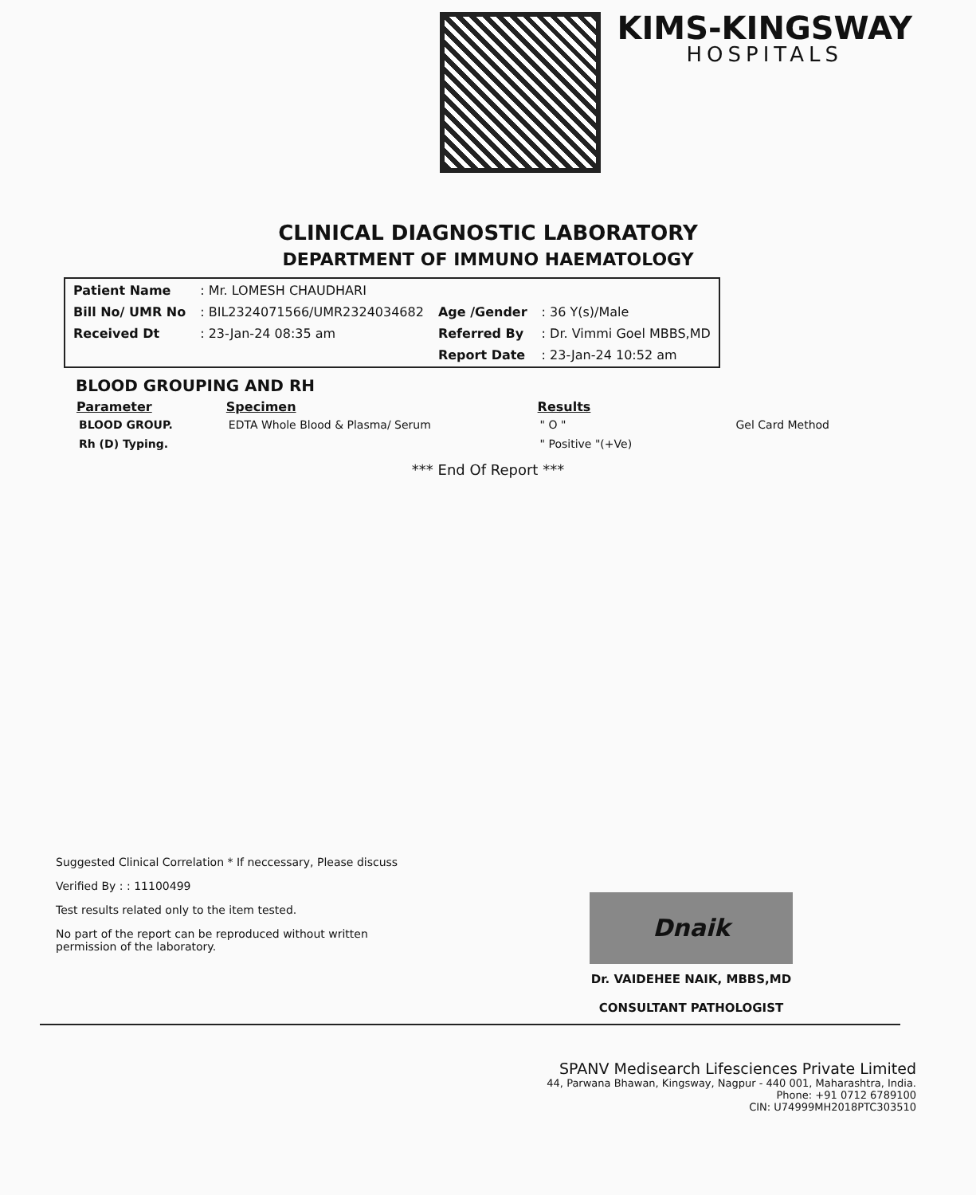KIMS-KINGSWAY
HOSPITALS
CLINICAL DIAGNOSTIC LABORATORY
DEPARTMENT OF IMMUNO HAEMATOLOGY
| Patient Name | : Mr. LOMESH CHAUDHARI | | |
| Bill No/ UMR No | : BIL2324071566/UMR2324034682 | Age /Gender | : 36 Y(s)/Male |
| Received Dt | : 23-Jan-24 08:35 am | Referred By | : Dr. Vimmi Goel MBBS,MD |
| | | Report Date | : 23-Jan-24 10:52 am |
BLOOD GROUPING AND RH
| Parameter | Specimen | Results | |
| --- | --- | --- | --- |
| BLOOD GROUP. | EDTA Whole Blood & Plasma/ Serum | " O " | Gel Card Method |
| Rh (D) Typing. | | " Positive "(+Ve) | |
*** End Of Report ***
Suggested Clinical Correlation * If neccessary, Please discuss
Verified By : : 11100499
Test results related only to the item tested.
No part of the report can be reproduced without written permission of the laboratory.
Dnaik
Dr. VAIDEHEE NAIK, MBBS,MD
CONSULTANT PATHOLOGIST
SPANV Medisearch Lifesciences Private Limited
44, Parwana Bhawan, Kingsway, Nagpur - 440 001, Maharashtra, India.
Phone: +91 0712 6789100
CIN: U74999MH2018PTC303510